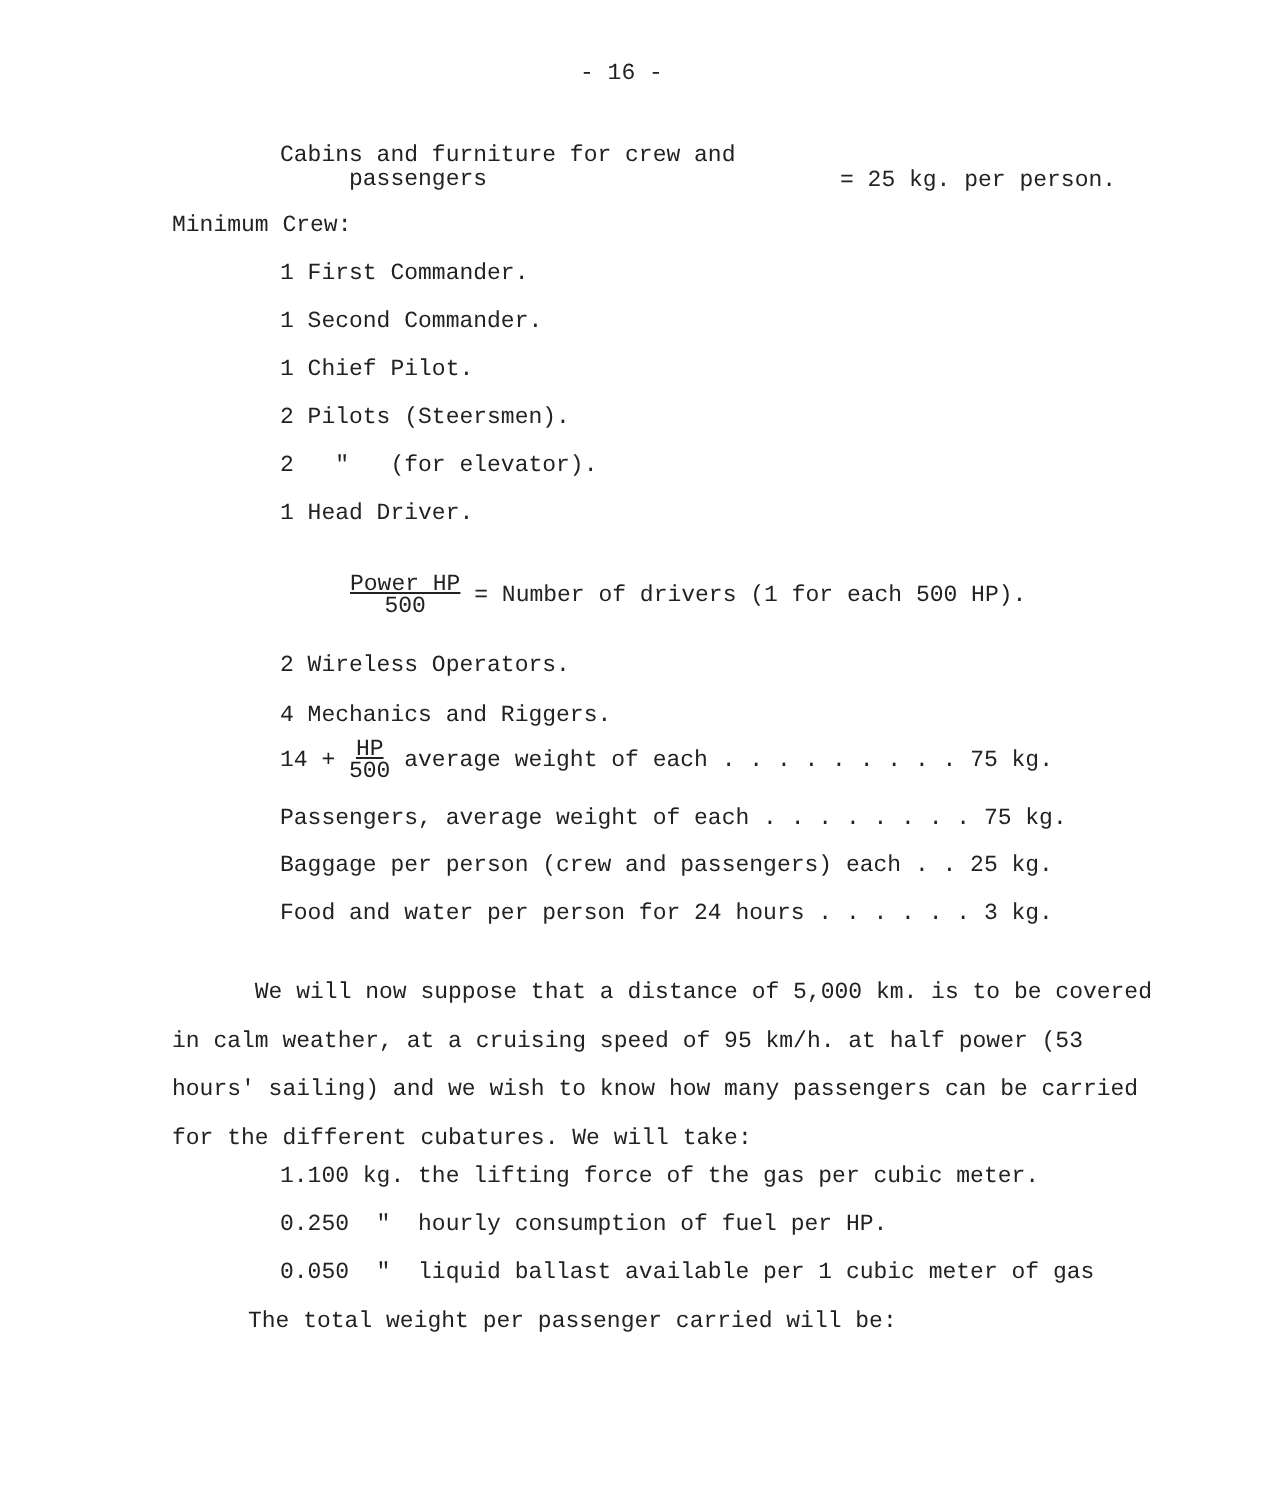- 16 -
Cabins and furniture for crew and
passengers
= 25 kg. per person.
Minimum Crew:
1 First Commander.
1 Second Commander.
1 Chief Pilot.
2 Pilots (Steersmen).
2 " (for elevator).
1 Head Driver.
Power HP 500 = Number of drivers (1 for each 500 HP).
2 Wireless Operators.
4 Mechanics and Riggers.
14 + HP 500 average weight of each . . . . . . . . . 75 kg.
Passengers, average weight of each . . . . . . . . 75 kg.
Baggage per person (crew and passengers) each . . 25 kg.
Food and water per person for 24 hours . . . . . . 3 kg.
We will now suppose that a distance of 5,000 km. is to be covered in calm weather, at a cruising speed of 95 km/h. at half power (53 hours' sailing) and we wish to know how many passengers can be carried for the different cubatures. We will take:
1.100 kg. the lifting force of the gas per cubic meter.
0.250 " hourly consumption of fuel per HP.
0.050 " liquid ballast available per 1 cubic meter of gas
The total weight per passenger carried will be: